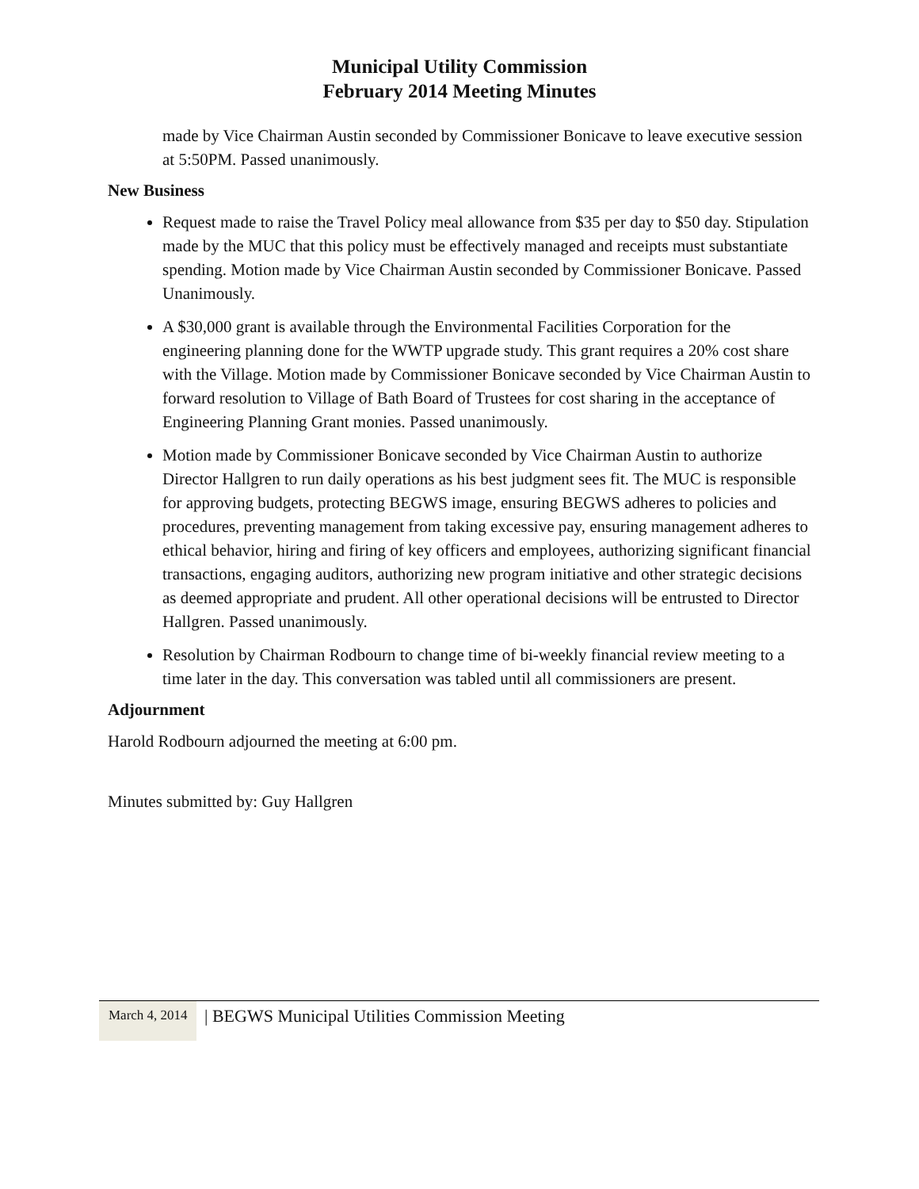Municipal Utility Commission
February 2014 Meeting Minutes
made by Vice Chairman Austin seconded by Commissioner Bonicave to leave executive session at 5:50PM. Passed unanimously.
New Business
Request made to raise the Travel Policy meal allowance from $35 per day to $50 day. Stipulation made by the MUC that this policy must be effectively managed and receipts must substantiate spending. Motion made by Vice Chairman Austin seconded by Commissioner Bonicave. Passed Unanimously.
A $30,000 grant is available through the Environmental Facilities Corporation for the engineering planning done for the WWTP upgrade study. This grant requires a 20% cost share with the Village. Motion made by Commissioner Bonicave seconded by Vice Chairman Austin to forward resolution to Village of Bath Board of Trustees for cost sharing in the acceptance of Engineering Planning Grant monies. Passed unanimously.
Motion made by Commissioner Bonicave seconded by Vice Chairman Austin to authorize Director Hallgren to run daily operations as his best judgment sees fit. The MUC is responsible for approving budgets, protecting BEGWS image, ensuring BEGWS adheres to policies and procedures, preventing management from taking excessive pay, ensuring management adheres to ethical behavior, hiring and firing of key officers and employees, authorizing significant financial transactions, engaging auditors, authorizing new program initiative and other strategic decisions as deemed appropriate and prudent. All other operational decisions will be entrusted to Director Hallgren. Passed unanimously.
Resolution by Chairman Rodbourn to change time of bi-weekly financial review meeting to a time later in the day. This conversation was tabled until all commissioners are present.
Adjournment
Harold Rodbourn adjourned the meeting at 6:00 pm.
Minutes submitted by: Guy Hallgren
March 4, 2014
| BEGWS Municipal Utilities Commission Meeting